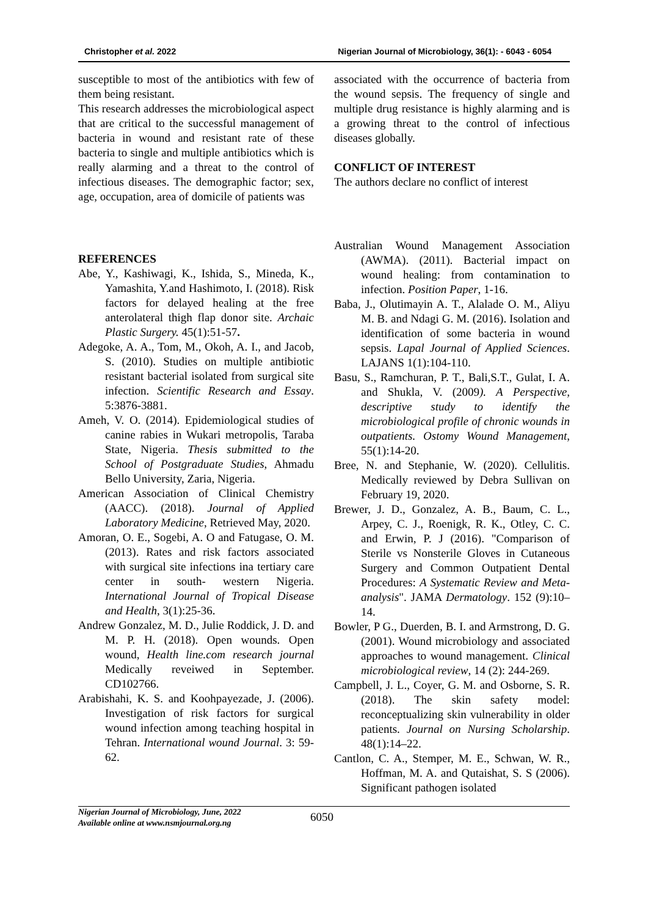Christopher et al. 2022 Nigerian Journal of Microbiology, 36(1): - 6043 - 6054
susceptible to most of the antibiotics with few of them being resistant.
This research addresses the microbiological aspect that are critical to the successful management of bacteria in wound and resistant rate of these bacteria to single and multiple antibiotics which is really alarming and a threat to the control of infectious diseases. The demographic factor; sex, age, occupation, area of domicile of patients was
associated with the occurrence of bacteria from the wound sepsis. The frequency of single and multiple drug resistance is highly alarming and is a growing threat to the control of infectious diseases globally.
CONFLICT OF INTEREST
The authors declare no conflict of interest
REFERENCES
Abe, Y., Kashiwagi, K., Ishida, S., Mineda, K., Yamashita, Y.and Hashimoto, I. (2018). Risk factors for delayed healing at the free anterolateral thigh flap donor site. Archaic Plastic Surgery. 45(1):51-57.
Adegoke, A. A., Tom, M., Okoh, A. I., and Jacob, S. (2010). Studies on multiple antibiotic resistant bacterial isolated from surgical site infection. Scientific Research and Essay. 5:3876-3881.
Ameh, V. O. (2014). Epidemiological studies of canine rabies in Wukari metropolis, Taraba State, Nigeria. Thesis submitted to the School of Postgraduate Studies, Ahmadu Bello University, Zaria, Nigeria.
American Association of Clinical Chemistry (AACC). (2018). Journal of Applied Laboratory Medicine, Retrieved May, 2020.
Amoran, O. E., Sogebi, A. O and Fatugase, O. M. (2013). Rates and risk factors associated with surgical site infections ina tertiary care center in south- western Nigeria. International Journal of Tropical Disease and Health, 3(1):25-36.
Andrew Gonzalez, M. D., Julie Roddick, J. D. and M. P. H. (2018). Open wounds. Open wound, Health line.com research journal Medically reveiwed in September. CD102766.
Arabishahi, K. S. and Koohpayezade, J. (2006). Investigation of risk factors for surgical wound infection among teaching hospital in Tehran. International wound Journal. 3: 59-62.
Australian Wound Management Association (AWMA). (2011). Bacterial impact on wound healing: from contamination to infection. Position Paper, 1-16.
Baba, J., Olutimayin A. T., Alalade O. M., Aliyu M. B. and Ndagi G. M. (2016). Isolation and identification of some bacteria in wound sepsis. Lapal Journal of Applied Sciences. LAJANS 1(1):104-110.
Basu, S., Ramchuran, P. T., Bali,S.T., Gulat, I. A. and Shukla, V. (2009). A Perspective, descriptive study to identify the microbiological profile of chronic wounds in outpatients. Ostomy Wound Management, 55(1):14-20.
Bree, N. and Stephanie, W. (2020). Cellulitis. Medically reviewed by Debra Sullivan on February 19, 2020.
Brewer, J. D., Gonzalez, A. B., Baum, C. L., Arpey, C. J., Roenigk, R. K., Otley, C. C. and Erwin, P. J (2016). "Comparison of Sterile vs Nonsterile Gloves in Cutaneous Surgery and Common Outpatient Dental Procedures: A Systematic Review and Meta-analysis". JAMA Dermatology. 152 (9):10–14.
Bowler, P G., Duerden, B. I. and Armstrong, D. G. (2001). Wound microbiology and associated approaches to wound management. Clinical microbiological review, 14 (2): 244-269.
Campbell, J. L., Coyer, G. M. and Osborne, S. R. (2018). The skin safety model: reconceptualizing skin vulnerability in older patients. Journal on Nursing Scholarship. 48(1):14–22.
Cantlon, C. A., Stemper, M. E., Schwan, W. R., Hoffman, M. A. and Qutaishat, S. S (2006). Significant pathogen isolated
Nigerian Journal of Microbiology, June, 2022
Available online at www.nsmjournal.org.ng
6050